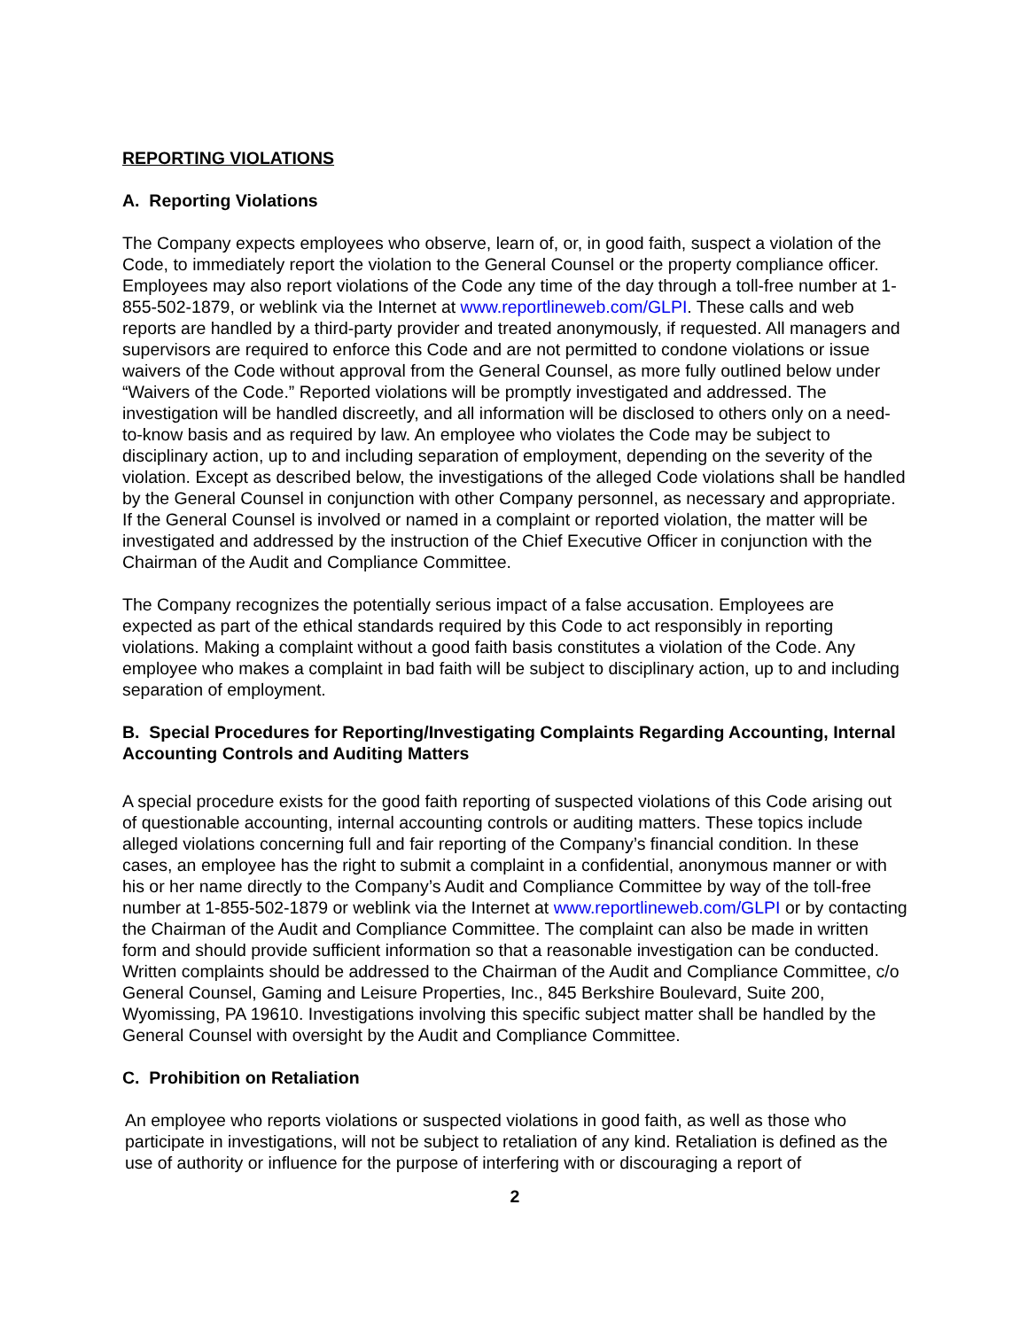REPORTING VIOLATIONS
A. Reporting Violations
The Company expects employees who observe, learn of, or, in good faith, suspect a violation of the Code, to immediately report the violation to the General Counsel or the property compliance officer. Employees may also report violations of the Code any time of the day through a toll-free number at 1-855-502-1879, or weblink via the Internet at www.reportlineweb.com/GLPI. These calls and web reports are handled by a third-party provider and treated anonymously, if requested. All managers and supervisors are required to enforce this Code and are not permitted to condone violations or issue waivers of the Code without approval from the General Counsel, as more fully outlined below under “Waivers of the Code.” Reported violations will be promptly investigated and addressed. The investigation will be handled discreetly, and all information will be disclosed to others only on a need-to-know basis and as required by law. An employee who violates the Code may be subject to disciplinary action, up to and including separation of employment, depending on the severity of the violation. Except as described below, the investigations of the alleged Code violations shall be handled by the General Counsel in conjunction with other Company personnel, as necessary and appropriate. If the General Counsel is involved or named in a complaint or reported violation, the matter will be investigated and addressed by the instruction of the Chief Executive Officer in conjunction with the Chairman of the Audit and Compliance Committee.
The Company recognizes the potentially serious impact of a false accusation. Employees are expected as part of the ethical standards required by this Code to act responsibly in reporting violations. Making a complaint without a good faith basis constitutes a violation of the Code. Any employee who makes a complaint in bad faith will be subject to disciplinary action, up to and including separation of employment.
B. Special Procedures for Reporting/Investigating Complaints Regarding Accounting, Internal Accounting Controls and Auditing Matters
A special procedure exists for the good faith reporting of suspected violations of this Code arising out of questionable accounting, internal accounting controls or auditing matters. These topics include alleged violations concerning full and fair reporting of the Company’s financial condition. In these cases, an employee has the right to submit a complaint in a confidential, anonymous manner or with his or her name directly to the Company’s Audit and Compliance Committee by way of the toll-free number at 1-855-502-1879 or weblink via the Internet at www.reportlineweb.com/GLPI or by contacting the Chairman of the Audit and Compliance Committee. The complaint can also be made in written form and should provide sufficient information so that a reasonable investigation can be conducted. Written complaints should be addressed to the Chairman of the Audit and Compliance Committee, c/o General Counsel, Gaming and Leisure Properties, Inc., 845 Berkshire Boulevard, Suite 200, Wyomissing, PA 19610. Investigations involving this specific subject matter shall be handled by the General Counsel with oversight by the Audit and Compliance Committee.
C. Prohibition on Retaliation
An employee who reports violations or suspected violations in good faith, as well as those who participate in investigations, will not be subject to retaliation of any kind. Retaliation is defined as the use of authority or influence for the purpose of interfering with or discouraging a report of
2